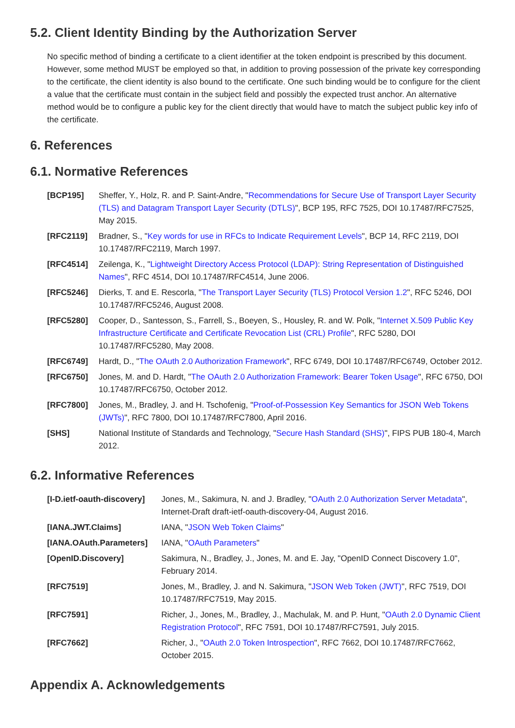5.2. Client Identity Binding by the Authorization Server
No specific method of binding a certificate to a client identifier at the token endpoint is prescribed by this document. However, some method MUST be employed so that, in addition to proving possession of the private key corresponding to the certificate, the client identity is also bound to the certificate. One such binding would be to configure for the client a value that the certificate must contain in the subject field and possibly the expected trust anchor. An alternative method would be to configure a public key for the client directly that would have to match the subject public key info of the certificate.
6. References
6.1. Normative References
| [BCP195] | Sheffer, Y., Holz, R. and P. Saint-Andre, " Recommendations for Secure Use of Transport Layer Security (TLS) and Datagram Transport Layer Security (DTLS) ", BCP 195, RFC 7525, DOI 10.17487/RFC7525, May 2015. |
| [RFC2119] | Bradner, S., " Key words for use in RFCs to Indicate Requirement Levels ", BCP 14, RFC 2119, DOI 10.17487/RFC2119, March 1997. |
| [RFC4514] | Zeilenga, K., " Lightweight Directory Access Protocol (LDAP): String Representation of Distinguished Names ", RFC 4514, DOI 10.17487/RFC4514, June 2006. |
| [RFC5246] | Dierks, T. and E. Rescorla, " The Transport Layer Security (TLS) Protocol Version 1.2 ", RFC 5246, DOI 10.17487/RFC5246, August 2008. |
| [RFC5280] | Cooper, D., Santesson, S., Farrell, S., Boeyen, S., Housley, R. and W. Polk, " Internet X.509 Public Key Infrastructure Certificate and Certificate Revocation List (CRL) Profile ", RFC 5280, DOI 10.17487/RFC5280, May 2008. |
| [RFC6749] | Hardt, D., " The OAuth 2.0 Authorization Framework ", RFC 6749, DOI 10.17487/RFC6749, October 2012. |
| [RFC6750] | Jones, M. and D. Hardt, " The OAuth 2.0 Authorization Framework: Bearer Token Usage ", RFC 6750, DOI 10.17487/RFC6750, October 2012. |
| [RFC7800] | Jones, M., Bradley, J. and H. Tschofenig, " Proof-of-Possession Key Semantics for JSON Web Tokens (JWTs) ", RFC 7800, DOI 10.17487/RFC7800, April 2016. |
| [SHS] | National Institute of Standards and Technology, " Secure Hash Standard (SHS) ", FIPS PUB 180-4, March 2012. |
6.2. Informative References
| [I-D.ietf-oauth-discovery] | Jones, M., Sakimura, N. and J. Bradley, " OAuth 2.0 Authorization Server Metadata ", Internet-Draft draft-ietf-oauth-discovery-04, August 2016. |
| [IANA.JWT.Claims] | IANA, " JSON Web Token Claims " |
| [IANA.OAuth.Parameters] | IANA, " OAuth Parameters " |
| [OpenID.Discovery] | Sakimura, N., Bradley, J., Jones, M. and E. Jay, "OpenID Connect Discovery 1.0", February 2014. |
| [RFC7519] | Jones, M., Bradley, J. and N. Sakimura, " JSON Web Token (JWT) ", RFC 7519, DOI 10.17487/RFC7519, May 2015. |
| [RFC7591] | Richer, J., Jones, M., Bradley, J., Machulak, M. and P. Hunt, " OAuth 2.0 Dynamic Client Registration Protocol ", RFC 7591, DOI 10.17487/RFC7591, July 2015. |
| [RFC7662] | Richer, J., " OAuth 2.0 Token Introspection ", RFC 7662, DOI 10.17487/RFC7662, October 2015. |
Appendix A. Acknowledgements